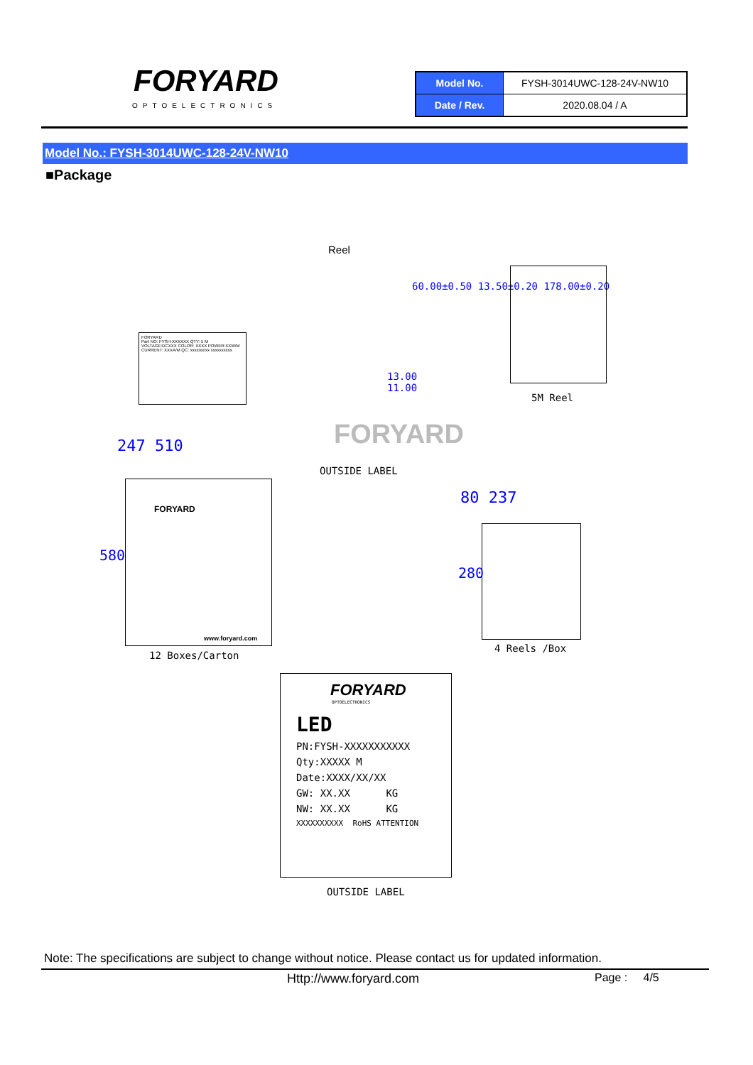FORYARD
OPTOELECTRONICS
| Model No. | FYSH-3014UWC-128-24V-NW10 |
| Date / Rev. | 2020.08.04 / A |
Model No.: FYSH-3014UWC-128-24V-NW10
■Package
Reel
FORYARD
Part NO: FYSH-XXXXXX QTY: 5 M VOLTAGE:DCXXX COLOR: XXXX POWER:XXW/M CURRENT: XXXA/M QC: xxxx/xx/xx xxxxxxxxxx
13.00
11.00
60.00±0.50 13.50±0.20 178.00±0.20
5M Reel
FORYARD
247 510
OUTSIDE LABEL
FORYARD
www.foryard.com
580
12 Boxes/Carton
80 237
280
4 Reels /Box
FORYARD
OPTOELECTRONICS
LED
PN:FYSH-XXXXXXXXXXX
Qty:XXXXX M
Date:XXXX/XX/XX
GW: XX.XX KG
NW: XX.XX KG
XXXXXXXXXX RoHS ATTENTION
OUTSIDE LABEL
Note: The specifications are subject to change without notice. Please contact us for updated information.
Http://www.foryard.com Page : 4/5